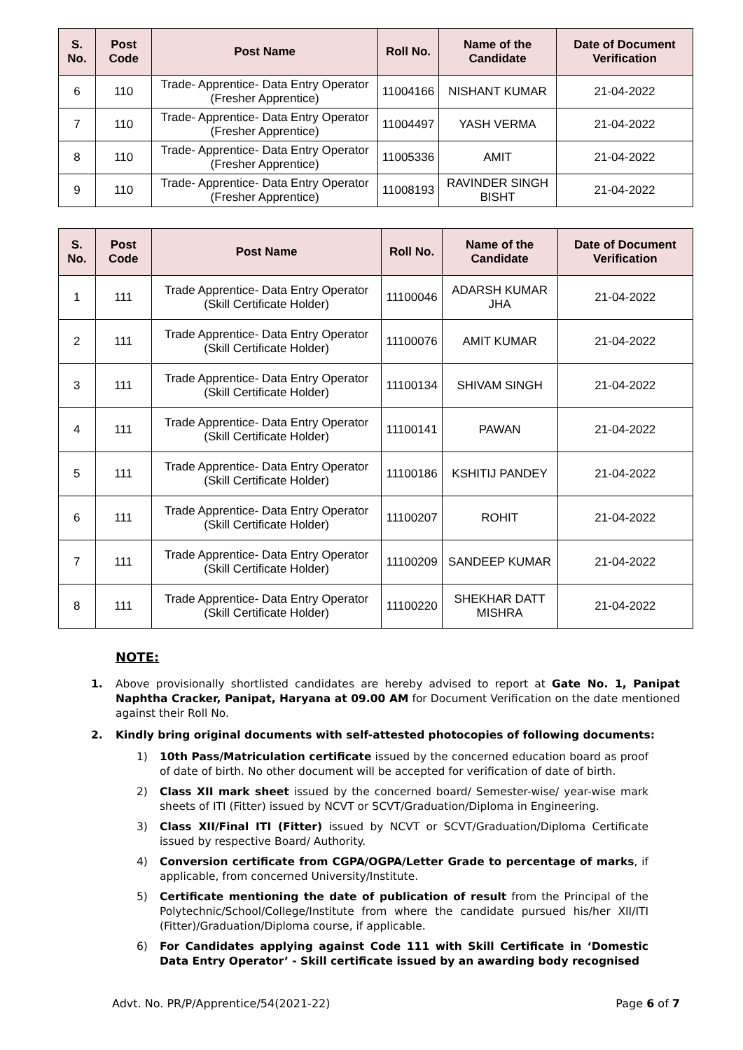| S. No. | Post Code | Post Name | Roll No. | Name of the Candidate | Date of Document Verification |
| --- | --- | --- | --- | --- | --- |
| 6 | 110 | Trade- Apprentice- Data Entry Operator (Fresher Apprentice) | 11004166 | NISHANT KUMAR | 21-04-2022 |
| 7 | 110 | Trade- Apprentice- Data Entry Operator (Fresher Apprentice) | 11004497 | YASH VERMA | 21-04-2022 |
| 8 | 110 | Trade- Apprentice- Data Entry Operator (Fresher Apprentice) | 11005336 | AMIT | 21-04-2022 |
| 9 | 110 | Trade- Apprentice- Data Entry Operator (Fresher Apprentice) | 11008193 | RAVINDER SINGH BISHT | 21-04-2022 |
| S. No. | Post Code | Post Name | Roll No. | Name of the Candidate | Date of Document Verification |
| --- | --- | --- | --- | --- | --- |
| 1 | 111 | Trade Apprentice- Data Entry Operator (Skill Certificate Holder) | 11100046 | ADARSH KUMAR JHA | 21-04-2022 |
| 2 | 111 | Trade Apprentice- Data Entry Operator (Skill Certificate Holder) | 11100076 | AMIT KUMAR | 21-04-2022 |
| 3 | 111 | Trade Apprentice- Data Entry Operator (Skill Certificate Holder) | 11100134 | SHIVAM SINGH | 21-04-2022 |
| 4 | 111 | Trade Apprentice- Data Entry Operator (Skill Certificate Holder) | 11100141 | PAWAN | 21-04-2022 |
| 5 | 111 | Trade Apprentice- Data Entry Operator (Skill Certificate Holder) | 11100186 | KSHITIJ PANDEY | 21-04-2022 |
| 6 | 111 | Trade Apprentice- Data Entry Operator (Skill Certificate Holder) | 11100207 | ROHIT | 21-04-2022 |
| 7 | 111 | Trade Apprentice- Data Entry Operator (Skill Certificate Holder) | 11100209 | SANDEEP KUMAR | 21-04-2022 |
| 8 | 111 | Trade Apprentice- Data Entry Operator (Skill Certificate Holder) | 11100220 | SHEKHAR DATT MISHRA | 21-04-2022 |
NOTE:
1. Above provisionally shortlisted candidates are hereby advised to report at Gate No. 1, Panipat Naphtha Cracker, Panipat, Haryana at 09.00 AM for Document Verification on the date mentioned against their Roll No.
2. Kindly bring original documents with self-attested photocopies of following documents:
1) 10th Pass/Matriculation certificate issued by the concerned education board as proof of date of birth. No other document will be accepted for verification of date of birth.
2) Class XII mark sheet issued by the concerned board/ Semester-wise/ year-wise mark sheets of ITI (Fitter) issued by NCVT or SCVT/Graduation/Diploma in Engineering.
3) Class XII/Final ITI (Fitter) issued by NCVT or SCVT/Graduation/Diploma Certificate issued by respective Board/ Authority.
4) Conversion certificate from CGPA/OGPA/Letter Grade to percentage of marks, if applicable, from concerned University/Institute.
5) Certificate mentioning the date of publication of result from the Principal of the Polytechnic/School/College/Institute from where the candidate pursued his/her XII/ITI (Fitter)/Graduation/Diploma course, if applicable.
6) For Candidates applying against Code 111 with Skill Certificate in ‘Domestic Data Entry Operator’ - Skill certificate issued by an awarding body recognised
Advt. No. PR/P/Apprentice/54(2021-22) Page 6 of 7